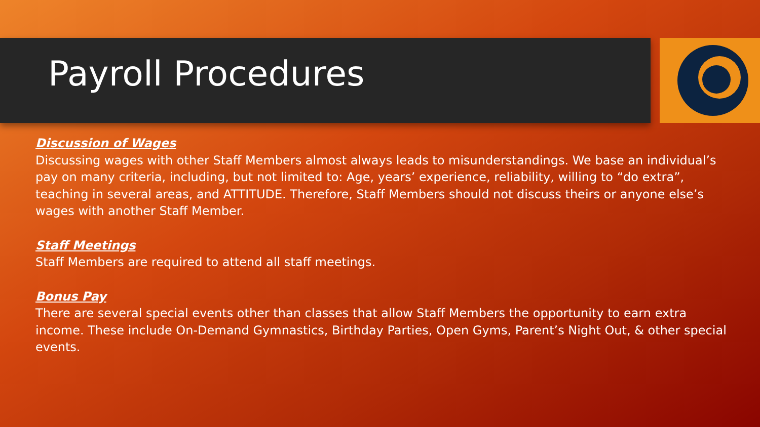Payroll Procedures
Discussion of Wages
Discussing wages with other Staff Members almost always leads to misunderstandings. We base an individual’s pay on many criteria, including, but not limited to: Age, years’ experience, reliability, willing to “do extra”, teaching in several areas, and ATTITUDE. Therefore, Staff Members should not discuss theirs or anyone else’s wages with another Staff Member.
Staff Meetings
Staff Members are required to attend all staff meetings.
Bonus Pay
There are several special events other than classes that allow Staff Members the opportunity to earn extra income. These include On-Demand Gymnastics, Birthday Parties, Open Gyms, Parent’s Night Out, & other special events.